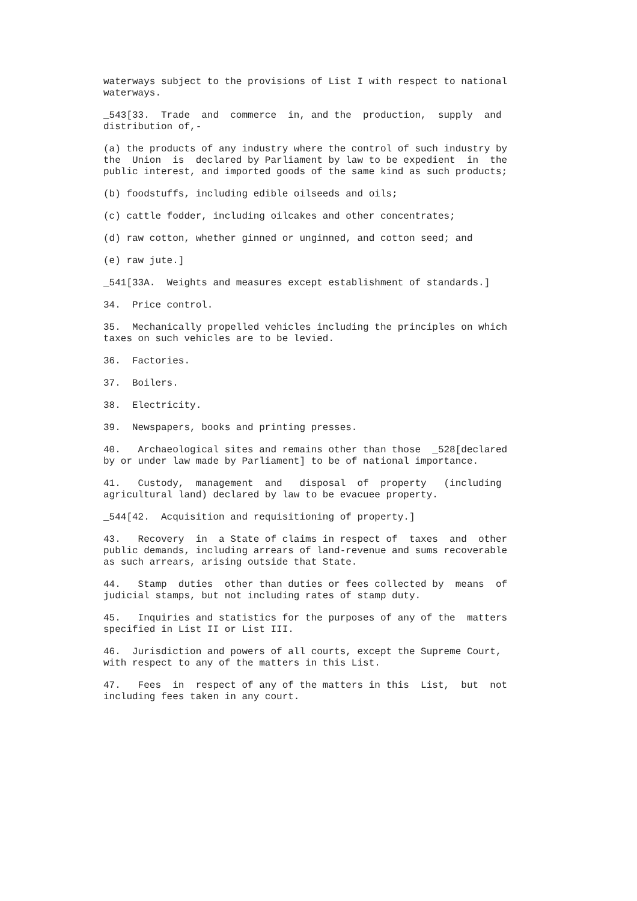waterways subject to the provisions of List I with respect to national waterways.
_543[33. Trade and commerce in, and the production, supply and distribution of,-
(a) the products of any industry where the control of such industry by the Union is declared by Parliament by law to be expedient in the public interest, and imported goods of the same kind as such products;
(b) foodstuffs, including edible oilseeds and oils;
(c) cattle fodder, including oilcakes and other concentrates;
(d) raw cotton, whether ginned or unginned, and cotton seed; and
(e) raw jute.]
_541[33A. Weights and measures except establishment of standards.]
34. Price control.
35. Mechanically propelled vehicles including the principles on which taxes on such vehicles are to be levied.
36. Factories.
37. Boilers.
38. Electricity.
39. Newspapers, books and printing presses.
40. Archaeological sites and remains other than those _528[declared by or under law made by Parliament] to be of national importance.
41. Custody, management and disposal of property (including agricultural land) declared by law to be evacuee property.
_544[42. Acquisition and requisitioning of property.]
43. Recovery in a State of claims in respect of taxes and other public demands, including arrears of land-revenue and sums recoverable as such arrears, arising outside that State.
44. Stamp duties other than duties or fees collected by means of judicial stamps, but not including rates of stamp duty.
45. Inquiries and statistics for the purposes of any of the matters specified in List II or List III.
46. Jurisdiction and powers of all courts, except the Supreme Court, with respect to any of the matters in this List.
47. Fees in respect of any of the matters in this List, but not including fees taken in any court.